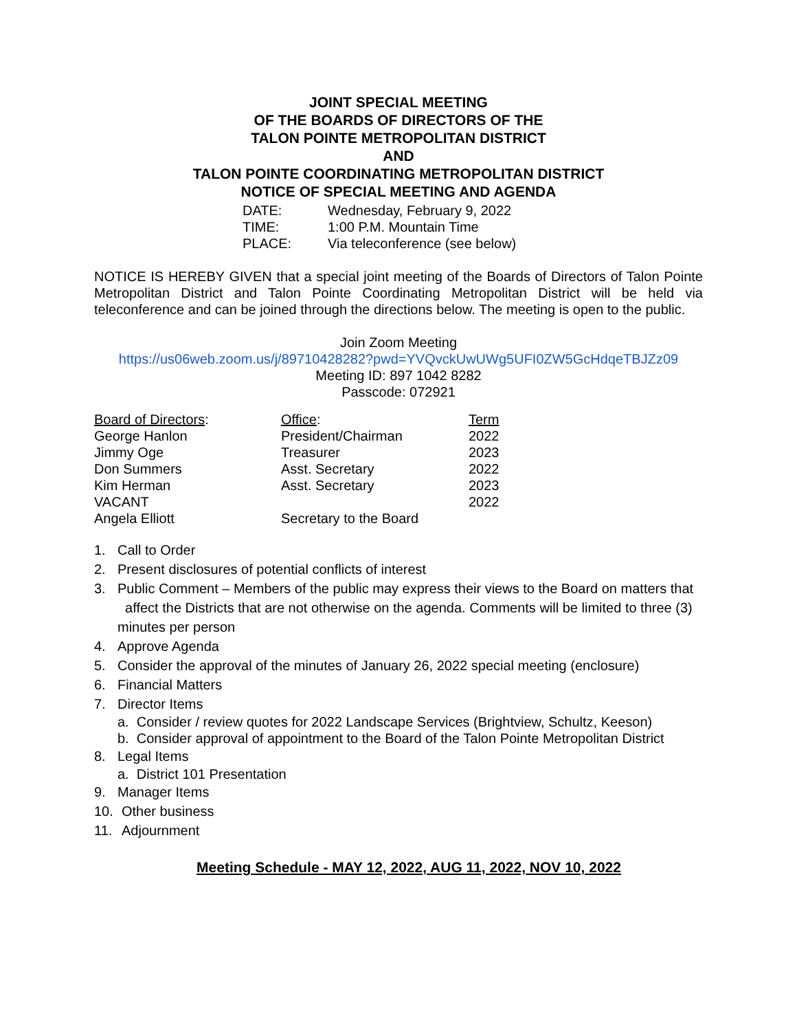JOINT SPECIAL MEETING
OF THE BOARDS OF DIRECTORS OF THE
TALON POINTE METROPOLITAN DISTRICT
AND
TALON POINTE COORDINATING METROPOLITAN DISTRICT
NOTICE OF SPECIAL MEETING AND AGENDA
| DATE: | Wednesday, February 9, 2022 |
| TIME: | 1:00 P.M. Mountain Time |
| PLACE: | Via teleconference (see below) |
NOTICE IS HEREBY GIVEN that a special joint meeting of the Boards of Directors of Talon Pointe Metropolitan District and Talon Pointe Coordinating Metropolitan District will be held via teleconference and can be joined through the directions below. The meeting is open to the public.
Join Zoom Meeting
https://us06web.zoom.us/j/89710428282?pwd=YVQvckUwUWg5UFI0ZW5GcHdqeTBJZz09
Meeting ID: 897 1042 8282
Passcode: 072921
| Board of Directors : | Office : | Term |
| George Hanlon | President/Chairman | 2022 |
| Jimmy Oge | Treasurer | 2023 |
| Don Summers | Asst. Secretary | 2022 |
| Kim Herman | Asst. Secretary | 2023 |
| VACANT | | 2022 |
| Angela Elliott | Secretary to the Board | |
1. Call to Order
2. Present disclosures of potential conflicts of interest
3. Public Comment – Members of the public may express their views to the Board on matters that affect the Districts that are not otherwise on the agenda. Comments will be limited to three (3) minutes per person
4. Approve Agenda
5. Consider the approval of the minutes of January 26, 2022 special meeting (enclosure)
6. Financial Matters
7. Director Items
a. Consider / review quotes for 2022 Landscape Services (Brightview, Schultz, Keeson)
b. Consider approval of appointment to the Board of the Talon Pointe Metropolitan District
8. Legal Items
a. District 101 Presentation
9. Manager Items
10. Other business
11. Adjournment
Meeting Schedule - MAY 12, 2022, AUG 11, 2022, NOV 10, 2022